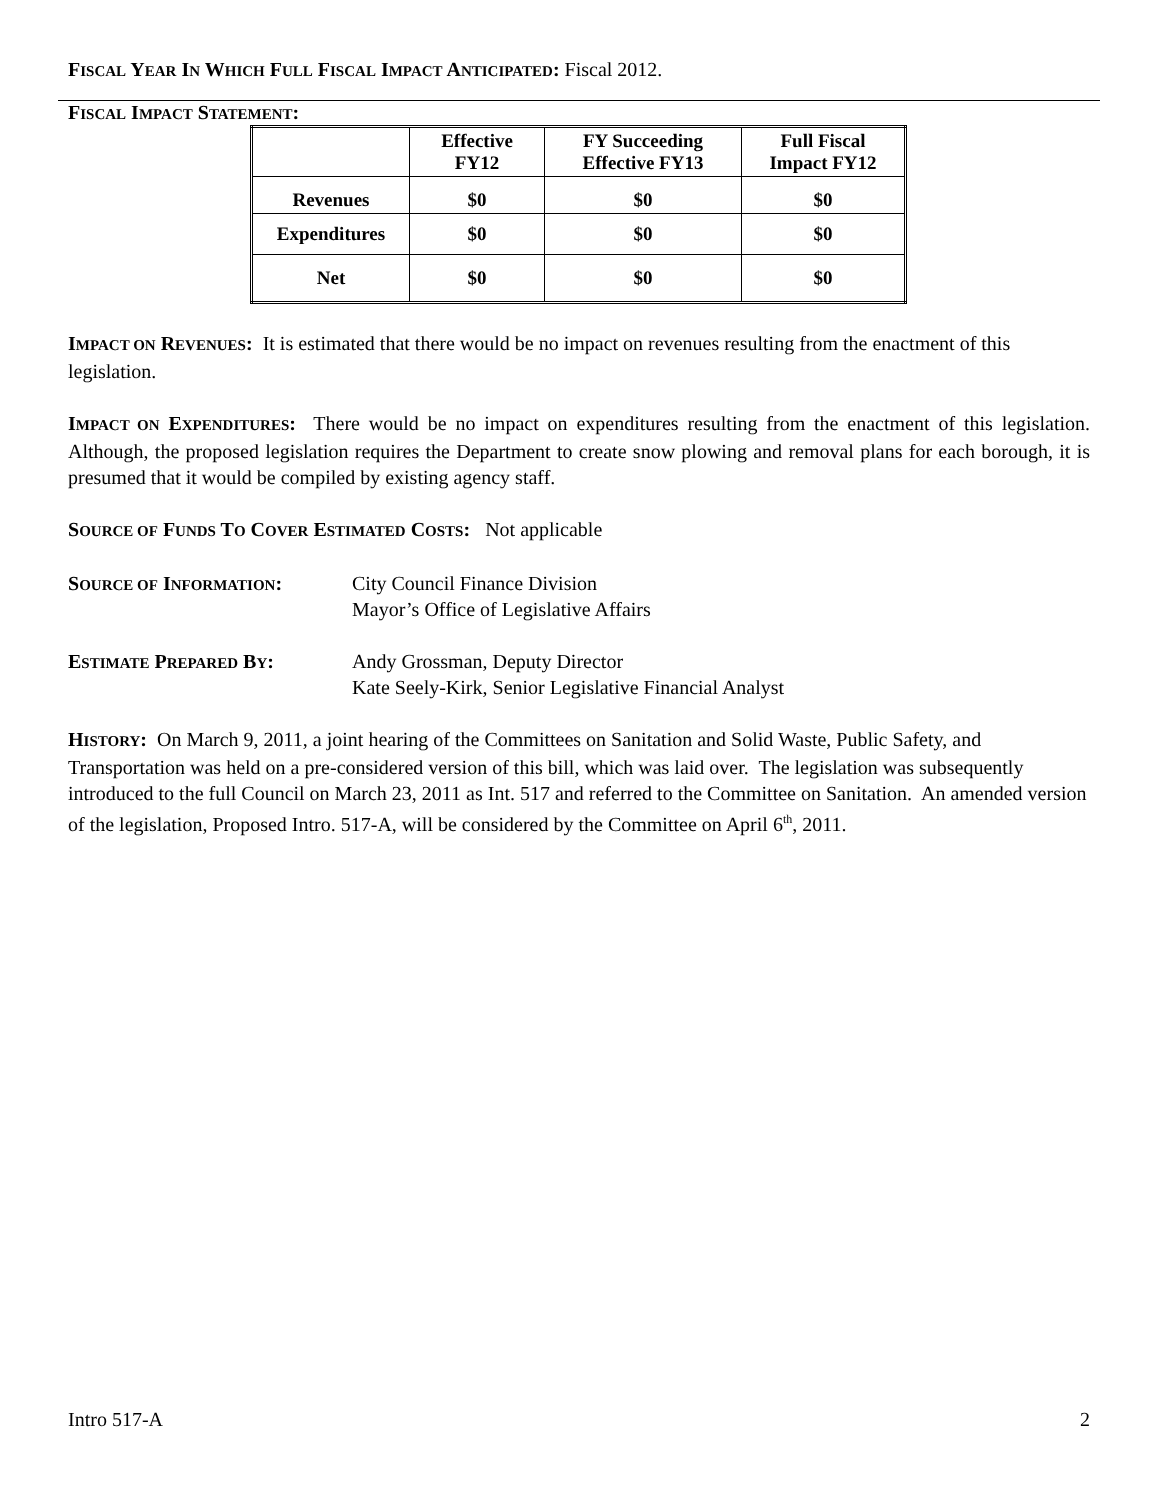FISCAL YEAR IN WHICH FULL FISCAL IMPACT ANTICIPATED: Fiscal 2012.
FISCAL IMPACT STATEMENT:
| | Effective FY12 | FY Succeeding Effective FY13 | Full Fiscal Impact FY12 |
| --- | --- | --- | --- |
| Revenues | $0 | $0 | $0 |
| Expenditures | $0 | $0 | $0 |
| Net | $0 | $0 | $0 |
IMPACT ON REVENUES: It is estimated that there would be no impact on revenues resulting from the enactment of this legislation.
IMPACT ON EXPENDITURES: There would be no impact on expenditures resulting from the enactment of this legislation. Although, the proposed legislation requires the Department to create snow plowing and removal plans for each borough, it is presumed that it would be compiled by existing agency staff.
SOURCE OF FUNDS TO COVER ESTIMATED COSTS: Not applicable
SOURCE OF INFORMATION: City Council Finance Division
Mayor’s Office of Legislative Affairs
ESTIMATE PREPARED BY: Andy Grossman, Deputy Director
Kate Seely-Kirk, Senior Legislative Financial Analyst
HISTORY: On March 9, 2011, a joint hearing of the Committees on Sanitation and Solid Waste, Public Safety, and Transportation was held on a pre-considered version of this bill, which was laid over. The legislation was subsequently introduced to the full Council on March 23, 2011 as Int. 517 and referred to the Committee on Sanitation. An amended version of the legislation, Proposed Intro. 517-A, will be considered by the Committee on April 6<sup>th</sup>, 2011.
Intro 517-A 2